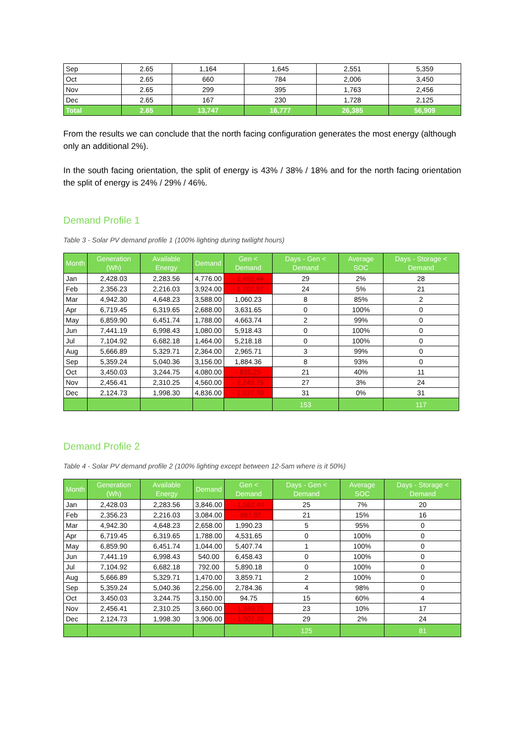| Sep | 2.65 | 1,164 | 1,645 | 2,551 | 5,359 |
| Oct | 2.65 | 660 | 784 | 2,006 | 3,450 |
| Nov | 2.65 | 299 | 395 | 1,763 | 2,456 |
| Dec | 2.65 | 167 | 230 | 1,728 | 2,125 |
| Total | 2.65 | 13,747 | 16,777 | 26,385 | 56,909 |
From the results we can conclude that the north facing configuration generates the most energy (although only an additional 2%).
In the south facing orientation, the split of energy is 43% / 38% / 18% and for the north facing orientation the split of energy is 24% / 29% / 46%.
Demand Profile 1
Table 3 - Solar PV demand profile 1 (100% lighting during twilight hours)
| Month | Generation (Wh) | Available Energy | Demand | Gen < Demand | Days - Gen < Demand | Average SOC | Days - Storage < Demand |
| --- | --- | --- | --- | --- | --- | --- | --- |
| Jan | 2,428.03 | 2,283.56 | 4,776.00 | - 2,492.44 | 29 | 2% | 28 |
| Feb | 2,356.23 | 2,216.03 | 3,924.00 | - 1,707.97 | 24 | 5% | 21 |
| Mar | 4,942.30 | 4,648.23 | 3,588.00 | 1,060.23 | 8 | 85% | 2 |
| Apr | 6,719.45 | 6,319.65 | 2,688.00 | 3,631.65 | 0 | 100% | 0 |
| May | 6,859.90 | 6,451.74 | 1,788.00 | 4,663.74 | 2 | 99% | 0 |
| Jun | 7,441.19 | 6,998.43 | 1,080.00 | 5,918.43 | 0 | 100% | 0 |
| Jul | 7,104.92 | 6,682.18 | 1,464.00 | 5,218.18 | 0 | 100% | 0 |
| Aug | 5,666.89 | 5,329.71 | 2,364.00 | 2,965.71 | 3 | 99% | 0 |
| Sep | 5,359.24 | 5,040.36 | 3,156.00 | 1,884.36 | 8 | 93% | 0 |
| Oct | 3,450.03 | 3,244.75 | 4,080.00 | - 835.25 | 21 | 40% | 11 |
| Nov | 2,456.41 | 2,310.25 | 4,560.00 | - 2,249.75 | 27 | 3% | 24 |
| Dec | 2,124.73 | 1,998.30 | 4,836.00 | - 2,837.70 | 31 | 0% | 31 |
| | | | | | 153 | | 117 |
Demand Profile 2
Table 4 - Solar PV demand profile 2 (100% lighting except between 12-5am where is it 50%)
| Month | Generation (Wh) | Available Energy | Demand | Gen < Demand | Days - Gen < Demand | Average SOC | Days - Storage < Demand |
| --- | --- | --- | --- | --- | --- | --- | --- |
| Jan | 2,428.03 | 2,283.56 | 3,846.00 | - 1,562.44 | 25 | 7% | 20 |
| Feb | 2,356.23 | 2,216.03 | 3,084.00 | - 867.97 | 21 | 15% | 16 |
| Mar | 4,942.30 | 4,648.23 | 2,658.00 | 1,990.23 | 5 | 95% | 0 |
| Apr | 6,719.45 | 6,319.65 | 1,788.00 | 4,531.65 | 0 | 100% | 0 |
| May | 6,859.90 | 6,451.74 | 1,044.00 | 5,407.74 | 1 | 100% | 0 |
| Jun | 7,441.19 | 6,998.43 | 540.00 | 6,458.43 | 0 | 100% | 0 |
| Jul | 7,104.92 | 6,682.18 | 792.00 | 5,890.18 | 0 | 100% | 0 |
| Aug | 5,666.89 | 5,329.71 | 1,470.00 | 3,859.71 | 2 | 100% | 0 |
| Sep | 5,359.24 | 5,040.36 | 2,256.00 | 2,784.36 | 4 | 98% | 0 |
| Oct | 3,450.03 | 3,244.75 | 3,150.00 | 94.75 | 15 | 60% | 4 |
| Nov | 2,456.41 | 2,310.25 | 3,660.00 | - 1,349.75 | 23 | 10% | 17 |
| Dec | 2,124.73 | 1,998.30 | 3,906.00 | - 1,907.70 | 29 | 2% | 24 |
| | | | | | 125 | | 81 |